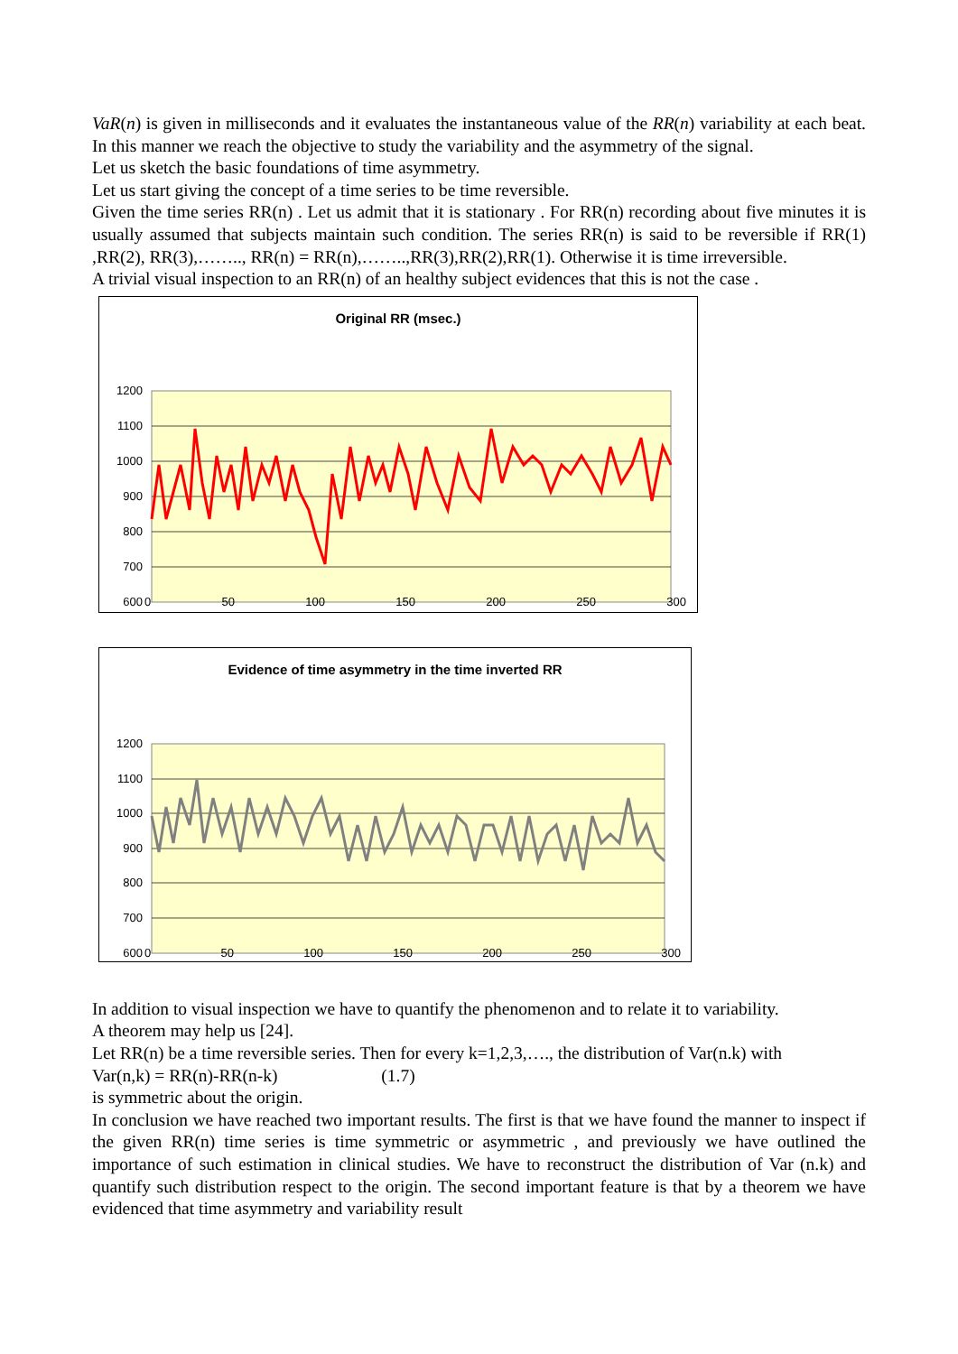VaR(n) is given in milliseconds and it evaluates the instantaneous value of the RR(n) variability at each beat. In this manner we reach the objective to study the variability and the asymmetry of the signal.
Let us sketch the basic foundations of time asymmetry.
Let us start giving the concept of a time series to be time reversible.
Given the time series RR(n) . Let us admit that it is stationary . For RR(n) recording about five minutes it is usually assumed that subjects maintain such condition. The series RR(n) is said to be reversible if RR(1) ,RR(2), RR(3),…….., RR(n) = RR(n),……..,RR(3),RR(2),RR(1). Otherwise it is time irreversible.
A trivial visual inspection to an RR(n) of an healthy subject evidences that this is not the case .
Original RR (msec.)
1200
1100
1000
900
800
700
600
0 50 100 150 200 250 300
Evidence of time asymmetry in the time inverted RR
1200
1100
1000
900
800
700
600
0 50 100 150 200 250 300
In addition to visual inspection we have to quantify the phenomenon and to relate it to variability.
A theorem may help us [24].
Let RR(n) be a time reversible series. Then for every k=1,2,3,…., the distribution of Var(n.k) with
Var(n,k) = RR(n)-RR(n-k) (1.7)
is symmetric about the origin.
In conclusion we have reached two important results. The first is that we have found the manner to inspect if the given RR(n) time series is time symmetric or asymmetric , and previously we have outlined the importance of such estimation in clinical studies. We have to reconstruct the distribution of Var (n.k) and quantify such distribution respect to the origin. The second important feature is that by a theorem we have evidenced that time asymmetry and variability result